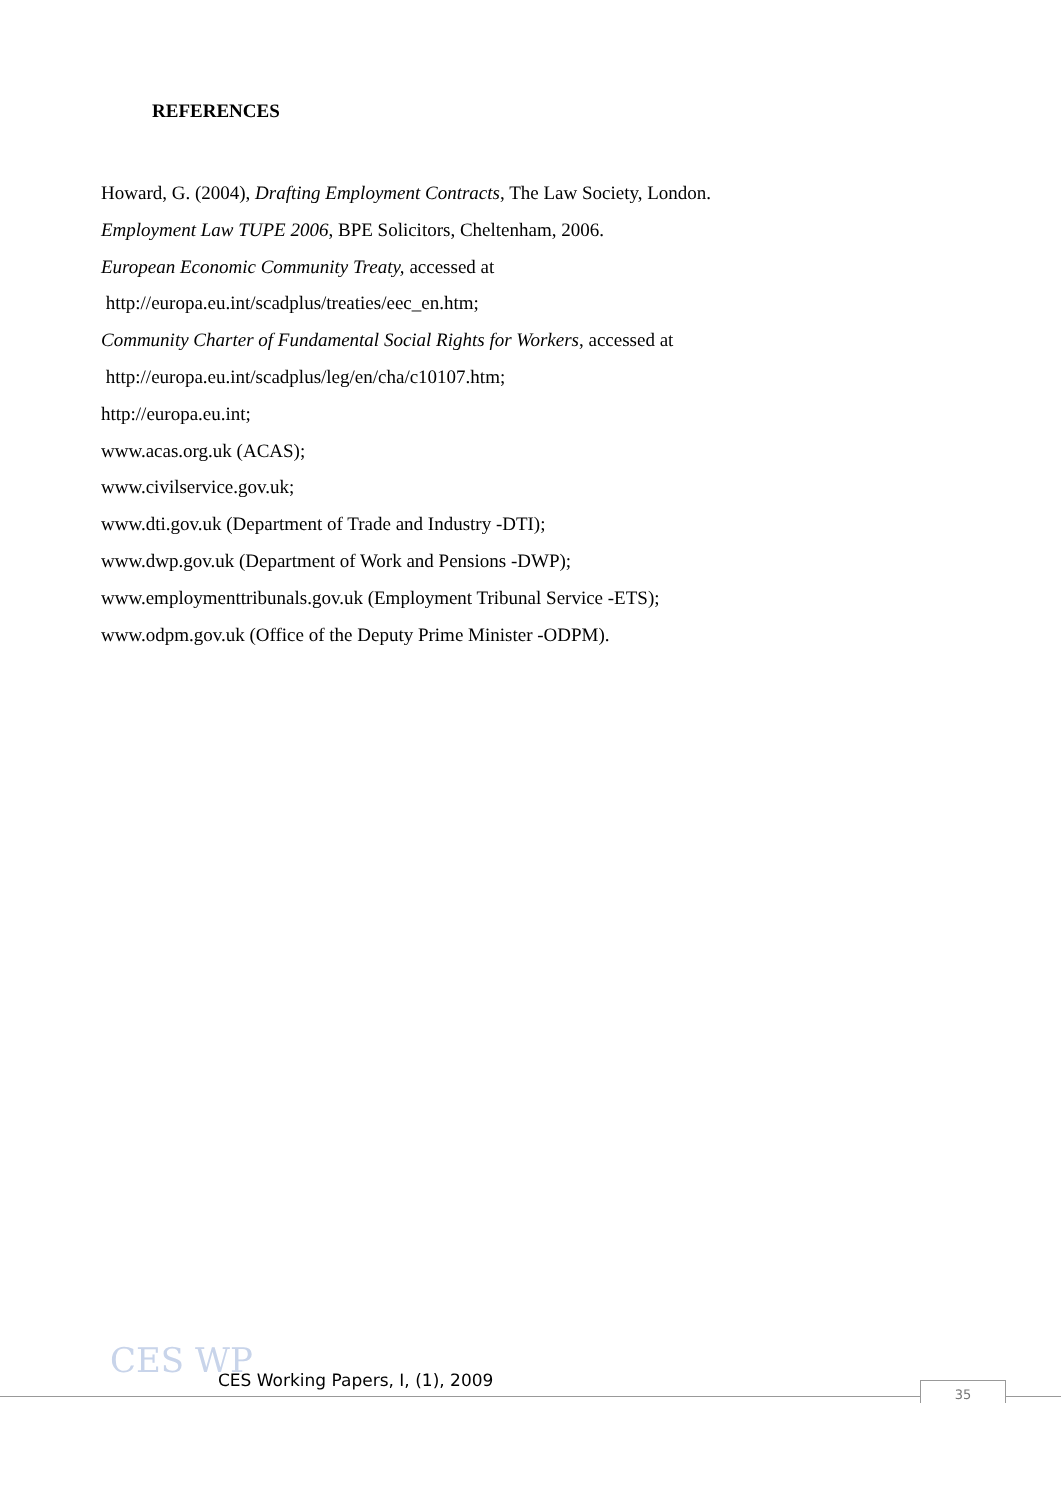REFERENCES
Howard, G. (2004), Drafting Employment Contracts, The Law Society, London.
Employment Law TUPE 2006, BPE Solicitors, Cheltenham, 2006.
European Economic Community Treaty, accessed at
http://europa.eu.int/scadplus/treaties/eec_en.htm;
Community Charter of Fundamental Social Rights for Workers, accessed at
http://europa.eu.int/scadplus/leg/en/cha/c10107.htm;
http://europa.eu.int;
www.acas.org.uk (ACAS);
www.civilservice.gov.uk;
www.dti.gov.uk (Department of Trade and Industry -DTI);
www.dwp.gov.uk (Department of Work and Pensions -DWP);
www.employmenttribunals.gov.uk (Employment Tribunal Service -ETS);
www.odpm.gov.uk (Office of the Deputy Prime Minister -ODPM).
CES WP
CES Working Papers, I, (1), 2009
35